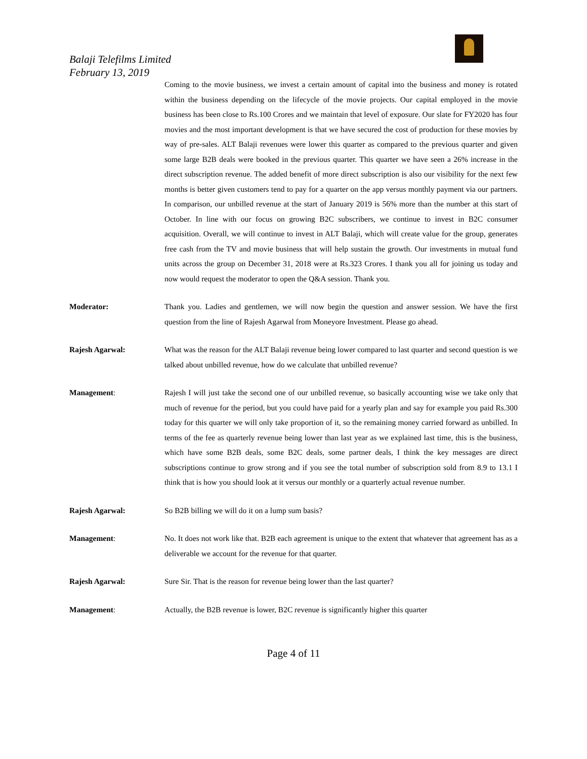Balaji Telefilms Limited
February 13, 2019
Coming to the movie business, we invest a certain amount of capital into the business and money is rotated within the business depending on the lifecycle of the movie projects. Our capital employed in the movie business has been close to Rs.100 Crores and we maintain that level of exposure. Our slate for FY2020 has four movies and the most important development is that we have secured the cost of production for these movies by way of pre-sales. ALT Balaji revenues were lower this quarter as compared to the previous quarter and given some large B2B deals were booked in the previous quarter. This quarter we have seen a 26% increase in the direct subscription revenue. The added benefit of more direct subscription is also our visibility for the next few months is better given customers tend to pay for a quarter on the app versus monthly payment via our partners. In comparison, our unbilled revenue at the start of January 2019 is 56% more than the number at this start of October. In line with our focus on growing B2C subscribers, we continue to invest in B2C consumer acquisition. Overall, we will continue to invest in ALT Balaji, which will create value for the group, generates free cash from the TV and movie business that will help sustain the growth. Our investments in mutual fund units across the group on December 31, 2018 were at Rs.323 Crores. I thank you all for joining us today and now would request the moderator to open the Q&A session. Thank you.
Moderator: Thank you. Ladies and gentlemen, we will now begin the question and answer session. We have the first question from the line of Rajesh Agarwal from Moneyore Investment. Please go ahead.
Rajesh Agarwal: What was the reason for the ALT Balaji revenue being lower compared to last quarter and second question is we talked about unbilled revenue, how do we calculate that unbilled revenue?
Management: Rajesh I will just take the second one of our unbilled revenue, so basically accounting wise we take only that much of revenue for the period, but you could have paid for a yearly plan and say for example you paid Rs.300 today for this quarter we will only take proportion of it, so the remaining money carried forward as unbilled. In terms of the fee as quarterly revenue being lower than last year as we explained last time, this is the business, which have some B2B deals, some B2C deals, some partner deals, I think the key messages are direct subscriptions continue to grow strong and if you see the total number of subscription sold from 8.9 to 13.1 I think that is how you should look at it versus our monthly or a quarterly actual revenue number.
Rajesh Agarwal: So B2B billing we will do it on a lump sum basis?
Management: No. It does not work like that. B2B each agreement is unique to the extent that whatever that agreement has as a deliverable we account for the revenue for that quarter.
Rajesh Agarwal: Sure Sir. That is the reason for revenue being lower than the last quarter?
Management: Actually, the B2B revenue is lower, B2C revenue is significantly higher this quarter
Page 4 of 11